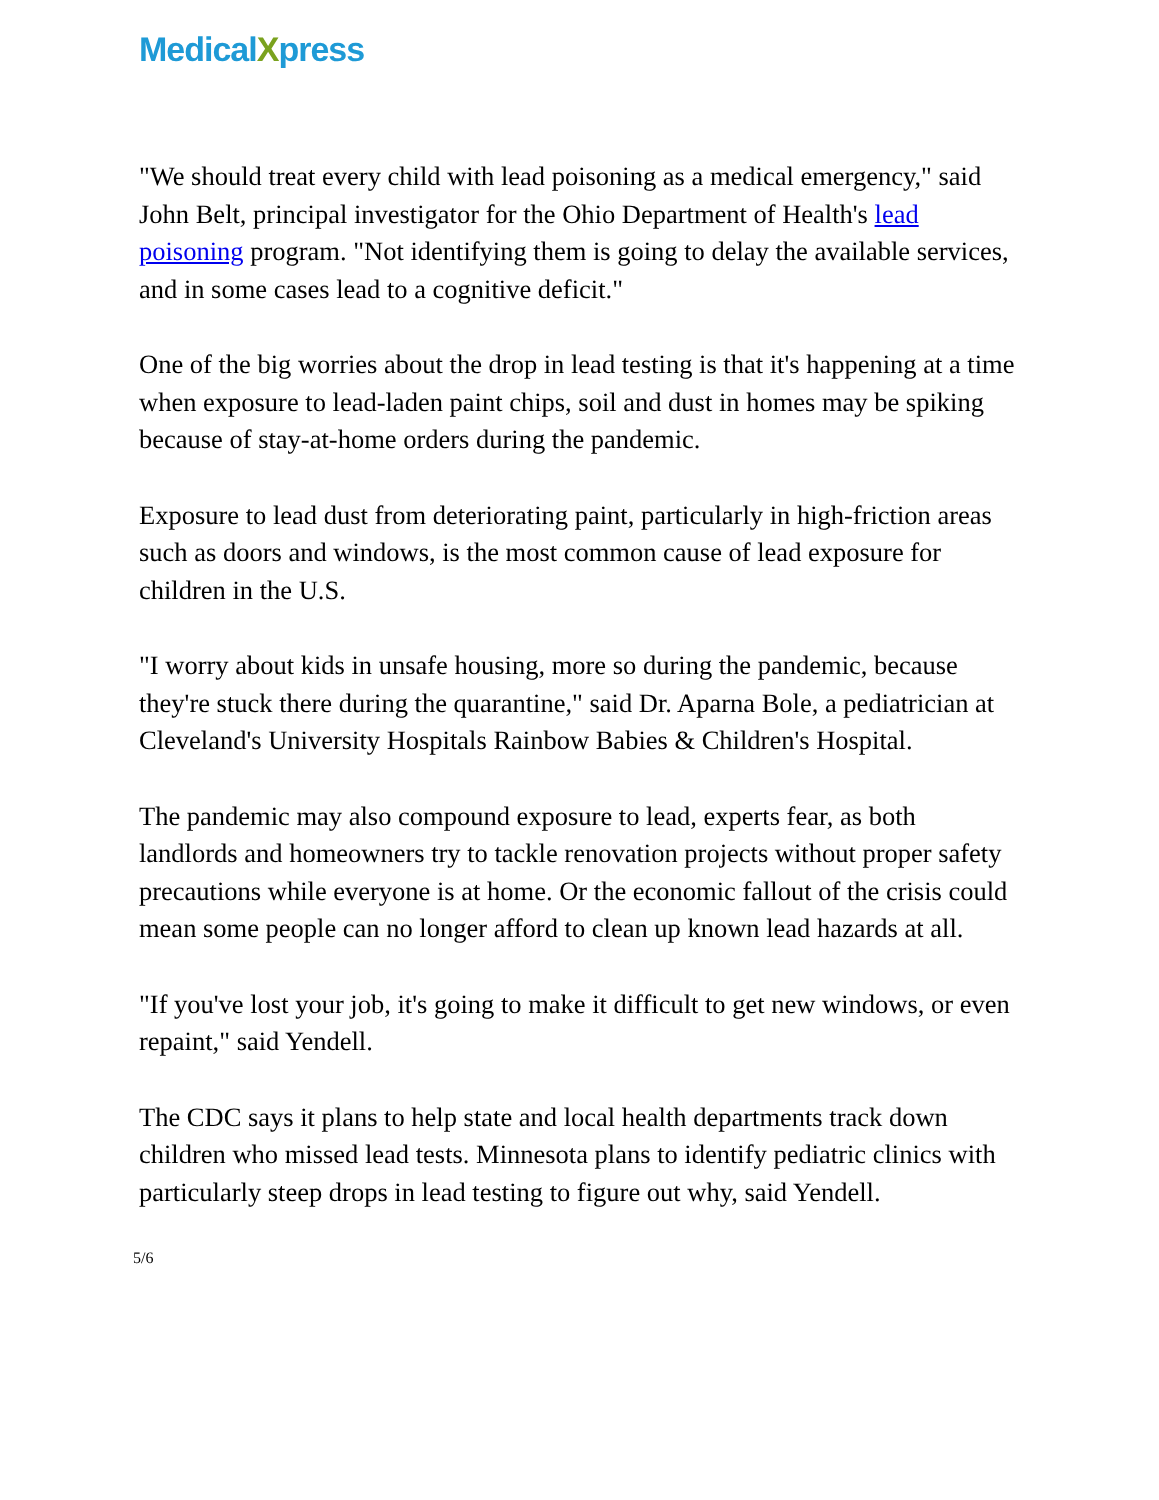MedicalXpress
"We should treat every child with lead poisoning as a medical emergency," said John Belt, principal investigator for the Ohio Department of Health's lead poisoning program. "Not identifying them is going to delay the available services, and in some cases lead to a cognitive deficit."
One of the big worries about the drop in lead testing is that it's happening at a time when exposure to lead-laden paint chips, soil and dust in homes may be spiking because of stay-at-home orders during the pandemic.
Exposure to lead dust from deteriorating paint, particularly in high-friction areas such as doors and windows, is the most common cause of lead exposure for children in the U.S.
"I worry about kids in unsafe housing, more so during the pandemic, because they're stuck there during the quarantine," said Dr. Aparna Bole, a pediatrician at Cleveland's University Hospitals Rainbow Babies & Children's Hospital.
The pandemic may also compound exposure to lead, experts fear, as both landlords and homeowners try to tackle renovation projects without proper safety precautions while everyone is at home. Or the economic fallout of the crisis could mean some people can no longer afford to clean up known lead hazards at all.
"If you've lost your job, it's going to make it difficult to get new windows, or even repaint," said Yendell.
The CDC says it plans to help state and local health departments track down children who missed lead tests. Minnesota plans to identify pediatric clinics with particularly steep drops in lead testing to figure out why, said Yendell.
5/6